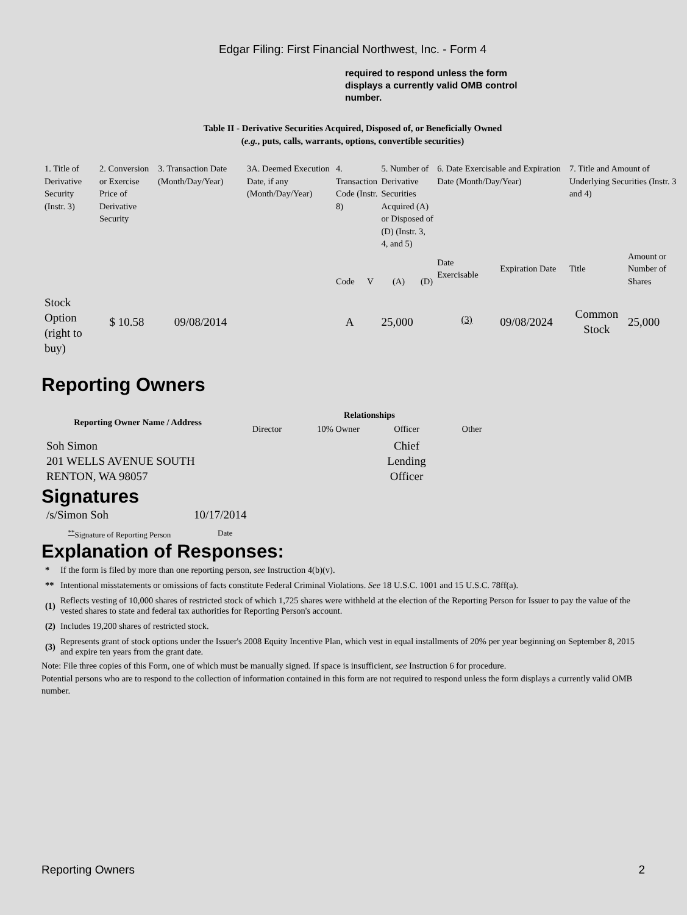Edgar Filing: First Financial Northwest, Inc. - Form 4
required to respond unless the form displays a currently valid OMB control number.
Table II - Derivative Securities Acquired, Disposed of, or Beneficially Owned
(e.g., puts, calls, warrants, options, convertible securities)
| 1. Title of Derivative Security (Instr. 3) | 2. Conversion or Exercise Price of Derivative Security | 3. Transaction Date (Month/Day/Year) | 3A. Deemed Execution Date, if any (Month/Day/Year) | 4. Transaction Code (Instr. 8) | | 5. Number of Derivative Securities Acquired (A) or Disposed of (D) (Instr. 3, 4, and 5) | | 6. Date Exercisable and Expiration Date (Month/Day/Year) | | 7. Title and Amount of Underlying Securities (Instr. 3 and 4) | |
| | | | | Code | V | (A) | (D) | Date Exercisable | Expiration Date | Title | Amount or Number of Shares |
| Stock Option (right to buy) | $ 10.58 | 09/08/2014 | | A | | 25,000 | | <sup>(3)</sup> | 09/08/2024 | Common Stock | 25,000 |
Reporting Owners
| Reporting Owner Name / Address | Relationships | | | |
| --- | --- | --- | --- | --- |
| | Director | 10% Owner | Officer | Other |
| Soh Simon 201 WELLS AVENUE SOUTH RENTON, WA 98057 | | | Chief Lending Officer | |
Signatures
| /s/Simon Soh | 10/17/2014 |
| <sup>**</sup> Signature of Reporting Person | Date |
Explanation of Responses:
| * | If the form is filed by more than one reporting person, see Instruction 4(b)(v). |
| ** | Intentional misstatements or omissions of facts constitute Federal Criminal Violations. See 18 U.S.C. 1001 and 15 U.S.C. 78ff(a). |
| (1) | Reflects vesting of 10,000 shares of restricted stock of which 1,725 shares were withheld at the election of the Reporting Person for Issuer to pay the value of the vested shares to state and federal tax authorities for Reporting Person's account. |
| (2) | Includes 19,200 shares of restricted stock. |
| (3) | Represents grant of stock options under the Issuer's 2008 Equity Incentive Plan, which vest in equal installments of 20% per year beginning on September 8, 2015 and expire ten years from the grant date. |
Note: File three copies of this Form, one of which must be manually signed. If space is insufficient, see Instruction 6 for procedure.
Potential persons who are to respond to the collection of information contained in this form are not required to respond unless the form displays a currently valid OMB number.
Reporting Owners 2